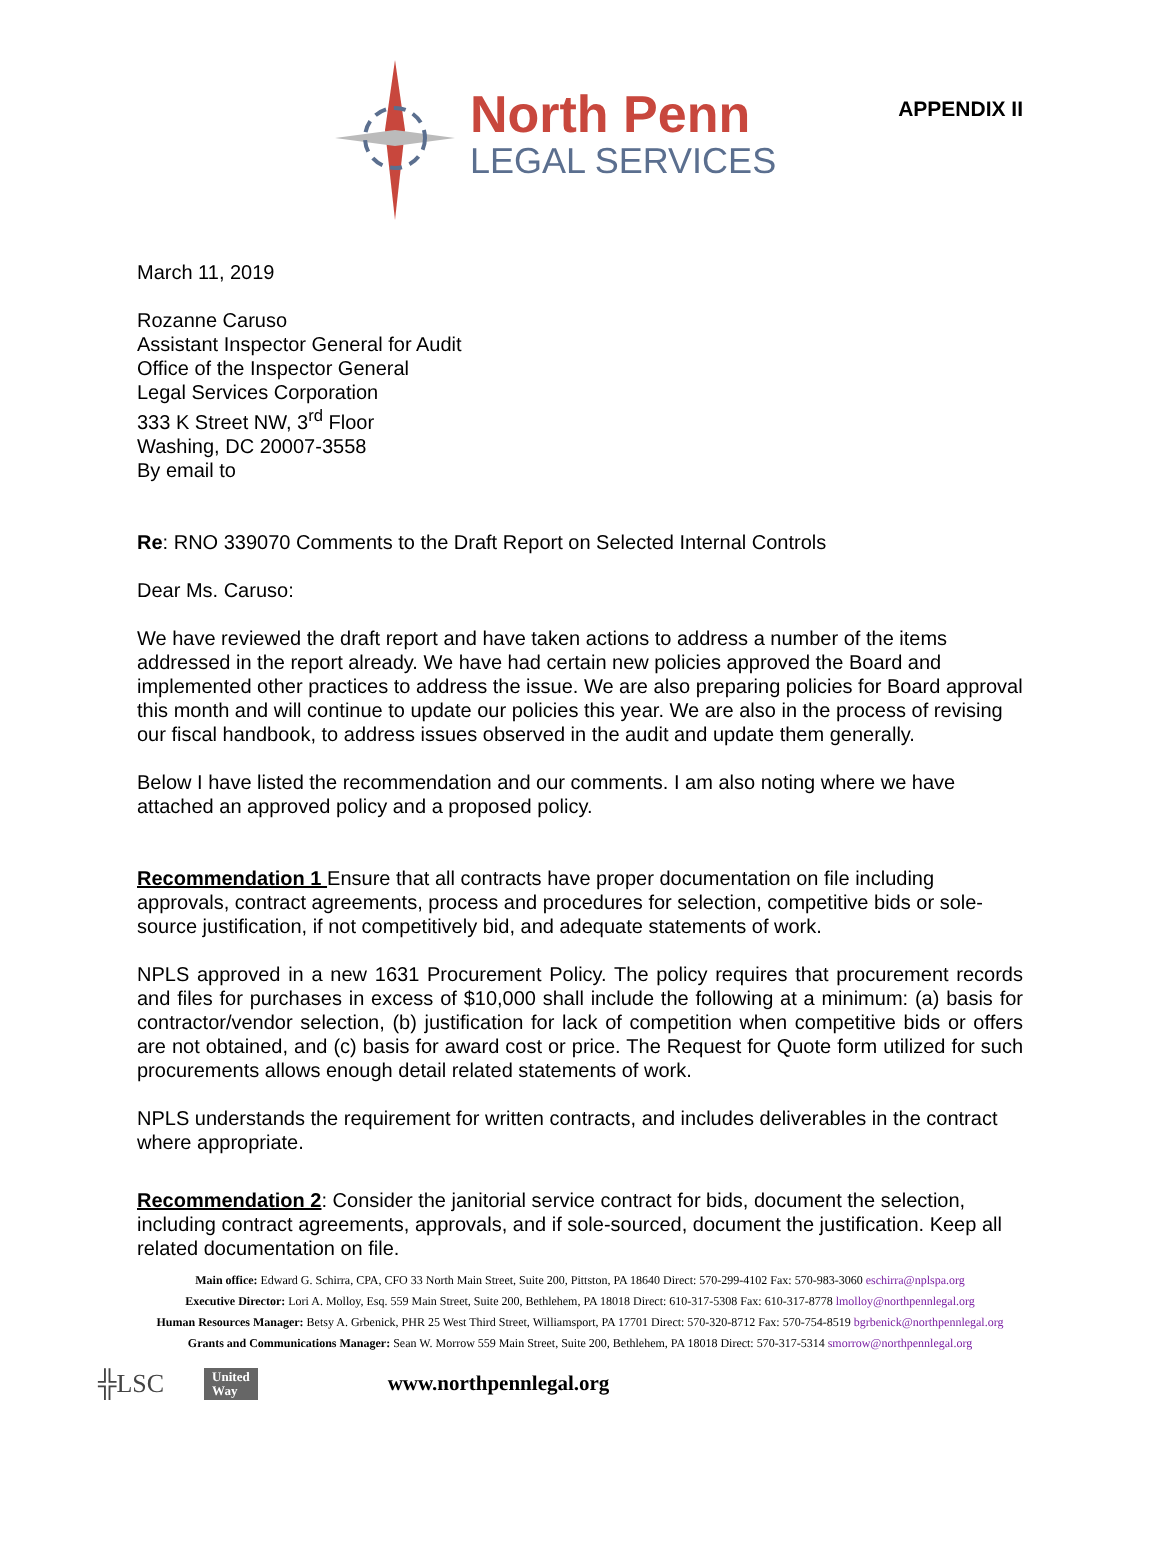APPENDIX II
North Penn
LEGAL SERVICES
March 11, 2019
Rozanne Caruso
Assistant Inspector General for Audit
Office of the Inspector General
Legal Services Corporation
333 K Street NW, 3<sup>rd</sup> Floor
Washing, DC 20007-3558
By email to
Re: RNO 339070 Comments to the Draft Report on Selected Internal Controls
Dear Ms. Caruso:
We have reviewed the draft report and have taken actions to address a number of the items addressed in the report already. We have had certain new policies approved the Board and implemented other practices to address the issue. We are also preparing policies for Board approval this month and will continue to update our policies this year. We are also in the process of revising our fiscal handbook, to address issues observed in the audit and update them generally.
Below I have listed the recommendation and our comments. I am also noting where we have attached an approved policy and a proposed policy.
Recommendation 1 Ensure that all contracts have proper documentation on file including approvals, contract agreements, process and procedures for selection, competitive bids or sole-source justification, if not competitively bid, and adequate statements of work.
NPLS approved in a new 1631 Procurement Policy. The policy requires that procurement records and files for purchases in excess of $10,000 shall include the following at a minimum: (a) basis for contractor/vendor selection, (b) justification for lack of competition when competitive bids or offers are not obtained, and (c) basis for award cost or price. The Request for Quote form utilized for such procurements allows enough detail related statements of work.
NPLS understands the requirement for written contracts, and includes deliverables in the contract where appropriate.
Recommendation 2: Consider the janitorial service contract for bids, document the selection, including contract agreements, approvals, and if sole-sourced, document the justification. Keep all related documentation on file.
Main office: Edward G. Schirra, CPA, CFO 33 North Main Street, Suite 200, Pittston, PA 18640 Direct: 570-299-4102 Fax: 570-983-3060 eschirra@nplspa.org
Executive Director: Lori A. Molloy, Esq. 559 Main Street, Suite 200, Bethlehem, PA 18018 Direct: 610-317-5308 Fax: 610-317-8778 lmolloy@northpennlegal.org
Human Resources Manager: Betsy A. Grbenick, PHR 25 West Third Street, Williamsport, PA 17701 Direct: 570-320-8712 Fax: 570-754-8519 bgrbenick@northpennlegal.org
Grants and Communications Manager: Sean W. Morrow 559 Main Street, Suite 200, Bethlehem, PA 18018 Direct: 570-317-5314 smorrow@northpennlegal.org
╬LSC United
Way www.northpennlegal.org